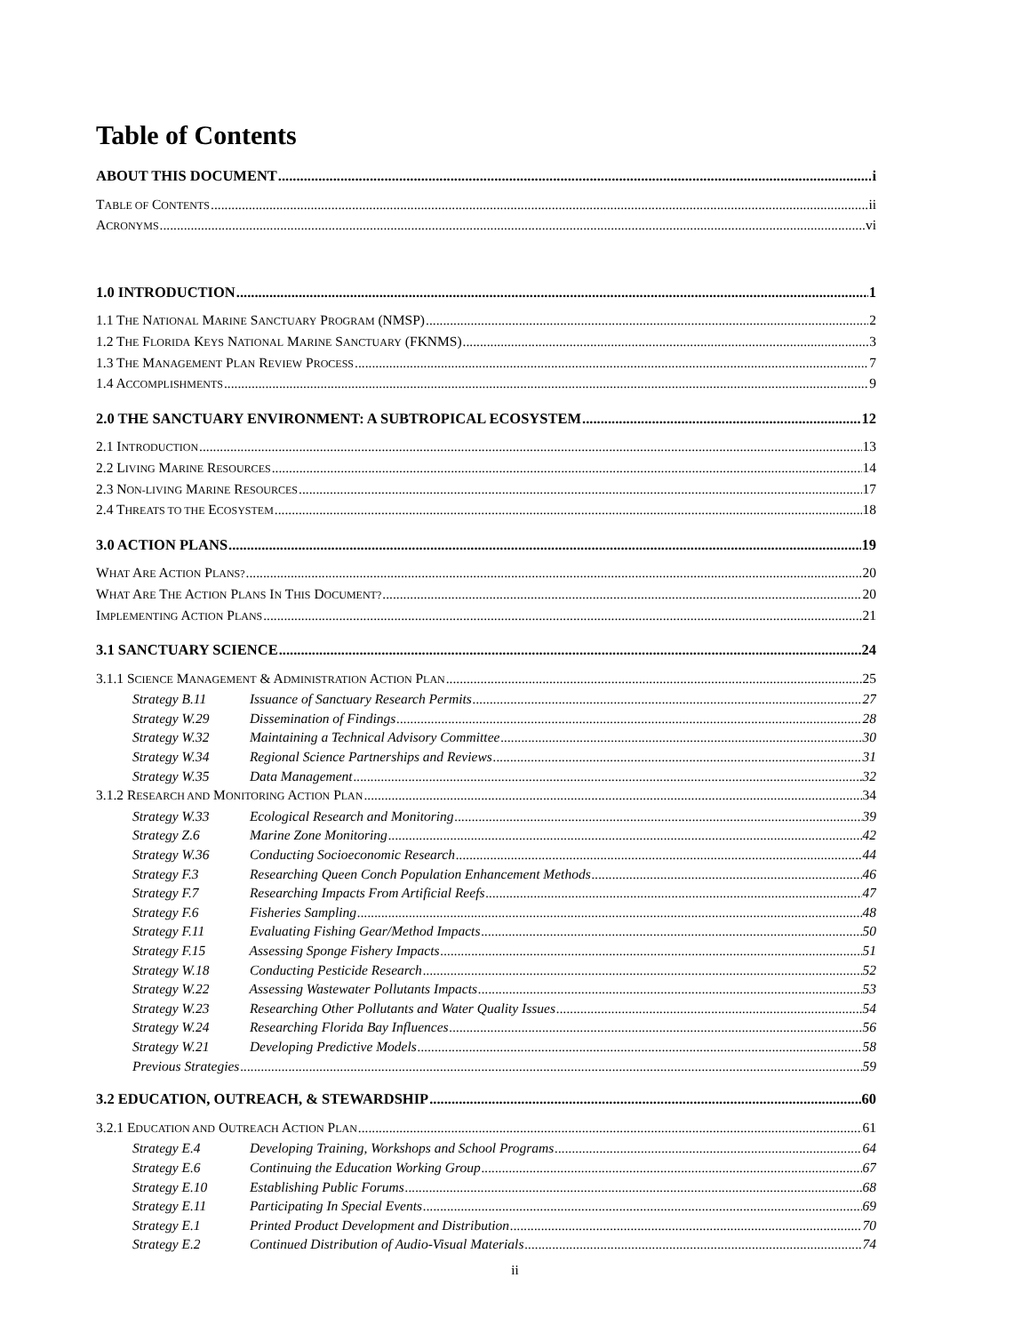Table of Contents
ABOUT THIS DOCUMENT i
TABLE OF CONTENTS ii
ACRONYMS vi
1.0 INTRODUCTION 1
1.1 THE NATIONAL MARINE SANCTUARY PROGRAM (NMSP) 2
1.2 THE FLORIDA KEYS NATIONAL MARINE SANCTUARY (FKNMS) 3
1.3 THE MANAGEMENT PLAN REVIEW PROCESS 7
1.4 ACCOMPLISHMENTS 9
2.0 THE SANCTUARY ENVIRONMENT: A SUBTROPICAL ECOSYSTEM 12
2.1 INTRODUCTION 13
2.2 LIVING MARINE RESOURCES 14
2.3 NON-LIVING MARINE RESOURCES 17
2.4 THREATS TO THE ECOSYSTEM 18
3.0 ACTION PLANS 19
WHAT ARE ACTION PLANS? 20
WHAT ARE THE ACTION PLANS IN THIS DOCUMENT? 20
IMPLEMENTING ACTION PLANS 21
3.1 SANCTUARY SCIENCE 24
3.1.1 SCIENCE MANAGEMENT & ADMINISTRATION ACTION PLAN 25
Strategy B.11 Issuance of Sanctuary Research Permits 27
Strategy W.29 Dissemination of Findings 28
Strategy W.32 Maintaining a Technical Advisory Committee 30
Strategy W.34 Regional Science Partnerships and Reviews 31
Strategy W.35 Data Management 32
3.1.2 RESEARCH AND MONITORING ACTION PLAN 34
Strategy W.33 Ecological Research and Monitoring 39
Strategy Z.6 Marine Zone Monitoring 42
Strategy W.36 Conducting Socioeconomic Research 44
Strategy F.3 Researching Queen Conch Population Enhancement Methods 46
Strategy F.7 Researching Impacts From Artificial Reefs 47
Strategy F.6 Fisheries Sampling 48
Strategy F.11 Evaluating Fishing Gear/Method Impacts 50
Strategy F.15 Assessing Sponge Fishery Impacts 51
Strategy W.18 Conducting Pesticide Research 52
Strategy W.22 Assessing Wastewater Pollutants Impacts 53
Strategy W.23 Researching Other Pollutants and Water Quality Issues 54
Strategy W.24 Researching Florida Bay Influences 56
Strategy W.21 Developing Predictive Models 58
Previous Strategies 59
3.2 EDUCATION, OUTREACH, & STEWARDSHIP 60
3.2.1 EDUCATION AND OUTREACH ACTION PLAN 61
Strategy E.4 Developing Training, Workshops and School Programs 64
Strategy E.6 Continuing the Education Working Group 67
Strategy E.10 Establishing Public Forums 68
Strategy E.11 Participating In Special Events 69
Strategy E.1 Printed Product Development and Distribution 70
Strategy E.2 Continued Distribution of Audio-Visual Materials 74
ii